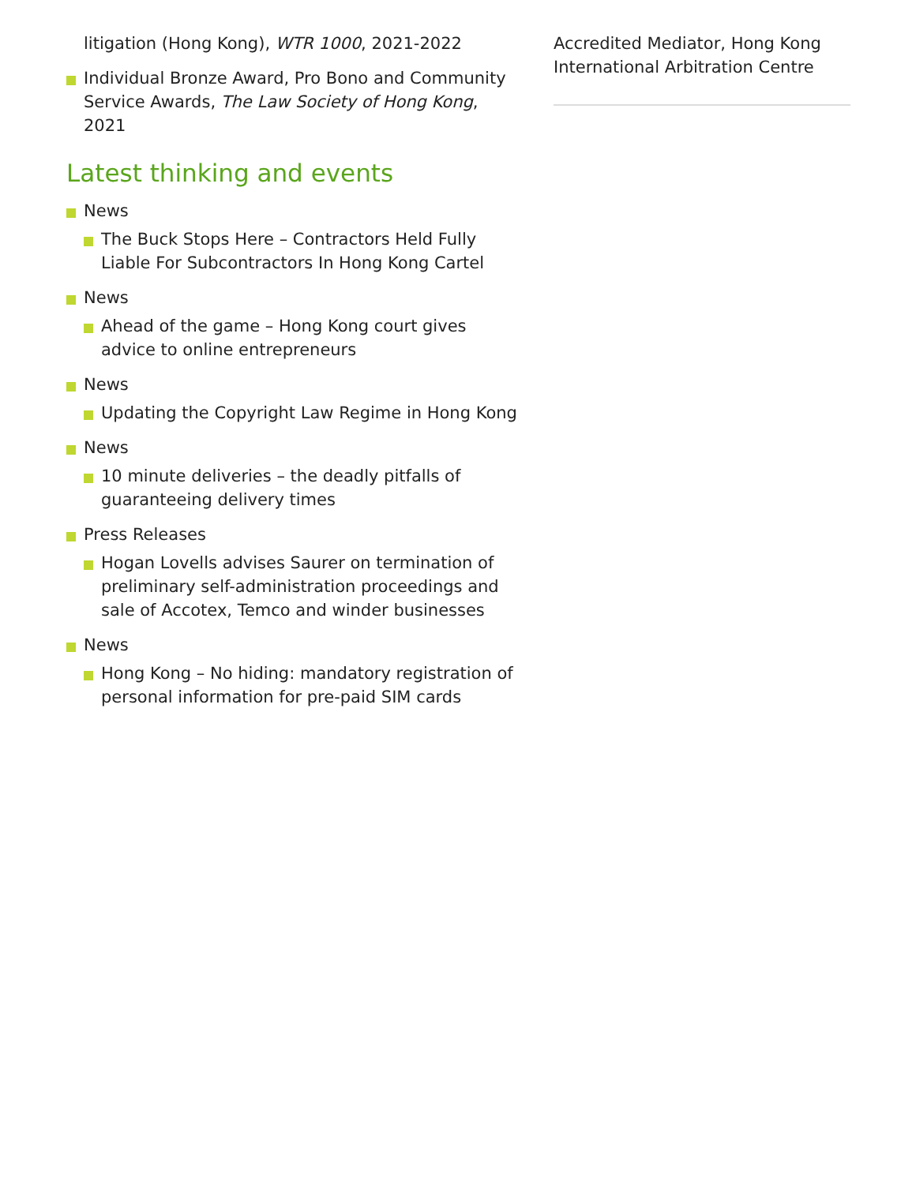litigation (Hong Kong), WTR 1000, 2021-2022
Individual Bronze Award, Pro Bono and Community Service Awards, The Law Society of Hong Kong, 2021
Latest thinking and events
News
The Buck Stops Here – Contractors Held Fully Liable For Subcontractors In Hong Kong Cartel
News
Ahead of the game – Hong Kong court gives advice to online entrepreneurs
News
Updating the Copyright Law Regime in Hong Kong
News
10 minute deliveries – the deadly pitfalls of guaranteeing delivery times
Press Releases
Hogan Lovells advises Saurer on termination of preliminary self-administration proceedings and sale of Accotex, Temco and winder businesses
News
Hong Kong – No hiding: mandatory registration of personal information for pre-paid SIM cards
Accredited Mediator, Hong Kong International Arbitration Centre